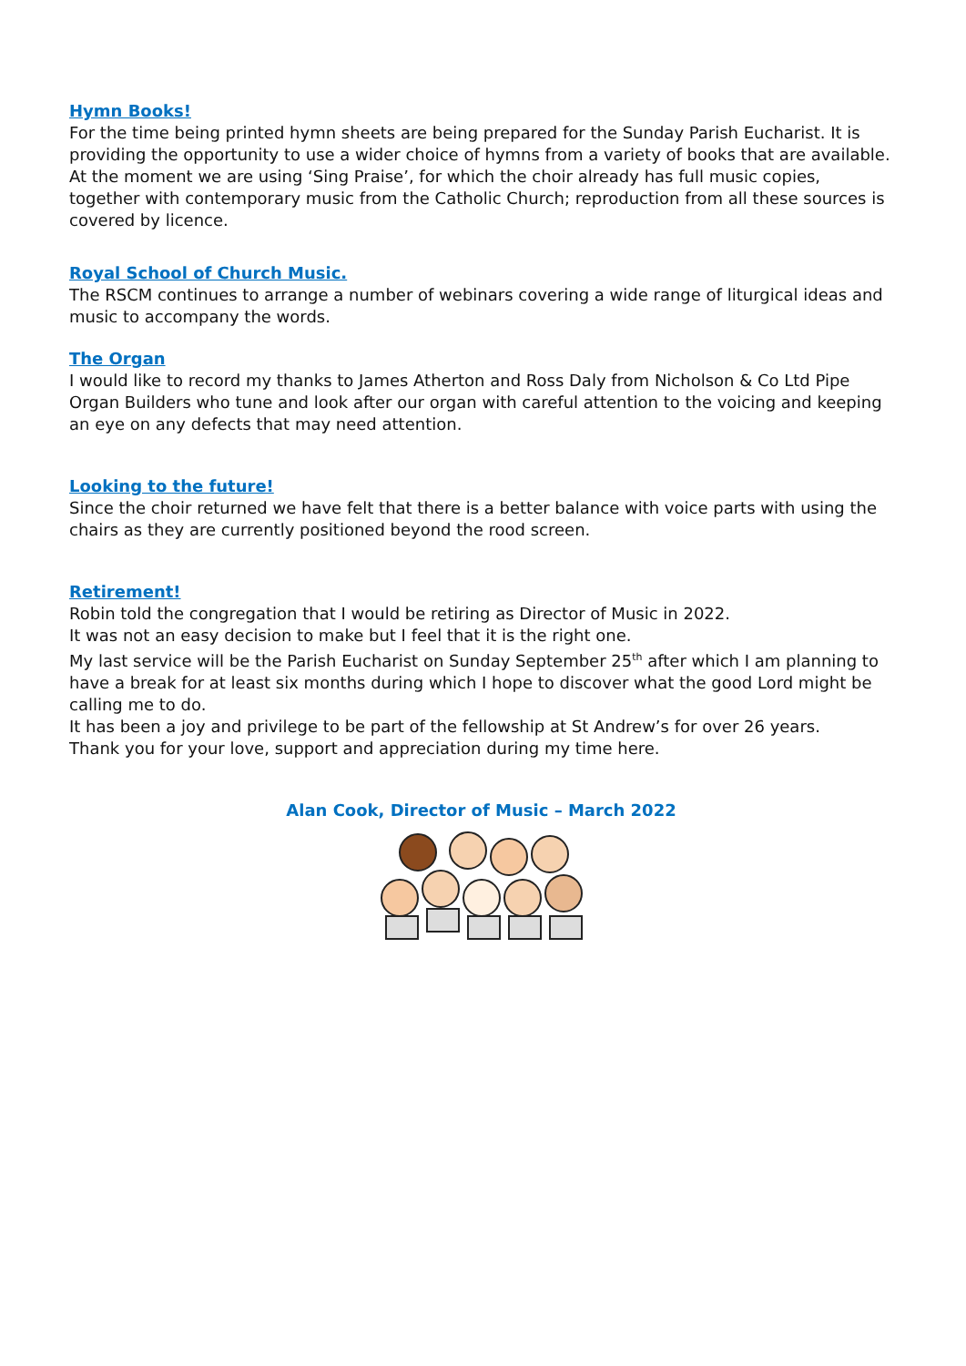Hymn Books!
For the time being printed hymn sheets are being prepared for the Sunday Parish Eucharist. It is providing the opportunity to use a wider choice of hymns from a variety of books that are available. At the moment we are using ‘Sing Praise’, for which the choir already has full music copies, together with contemporary music from the Catholic Church; reproduction from all these sources is covered by licence.
Royal School of Church Music.
The RSCM continues to arrange a number of webinars covering a wide range of liturgical ideas and music to accompany the words.
The Organ
I would like to record my thanks to James Atherton and Ross Daly from Nicholson & Co Ltd Pipe Organ Builders who tune and look after our organ with careful attention to the voicing and keeping an eye on any defects that may need attention.
Looking to the future!
Since the choir returned we have felt that there is a better balance with voice parts with using the chairs as they are currently positioned beyond the rood screen.
Retirement!
Robin told the congregation that I would be retiring as Director of Music in 2022.
It was not an easy decision to make but I feel that it is the right one.
My last service will be the Parish Eucharist on Sunday September 25<sup>th</sup> after which I am planning to have a break for at least six months during which I hope to discover what the good Lord might be calling me to do.
It has been a joy and privilege to be part of the fellowship at St Andrew’s for over 26 years.
Thank you for your love, support and appreciation during my time here.
Alan Cook, Director of Music – March 2022